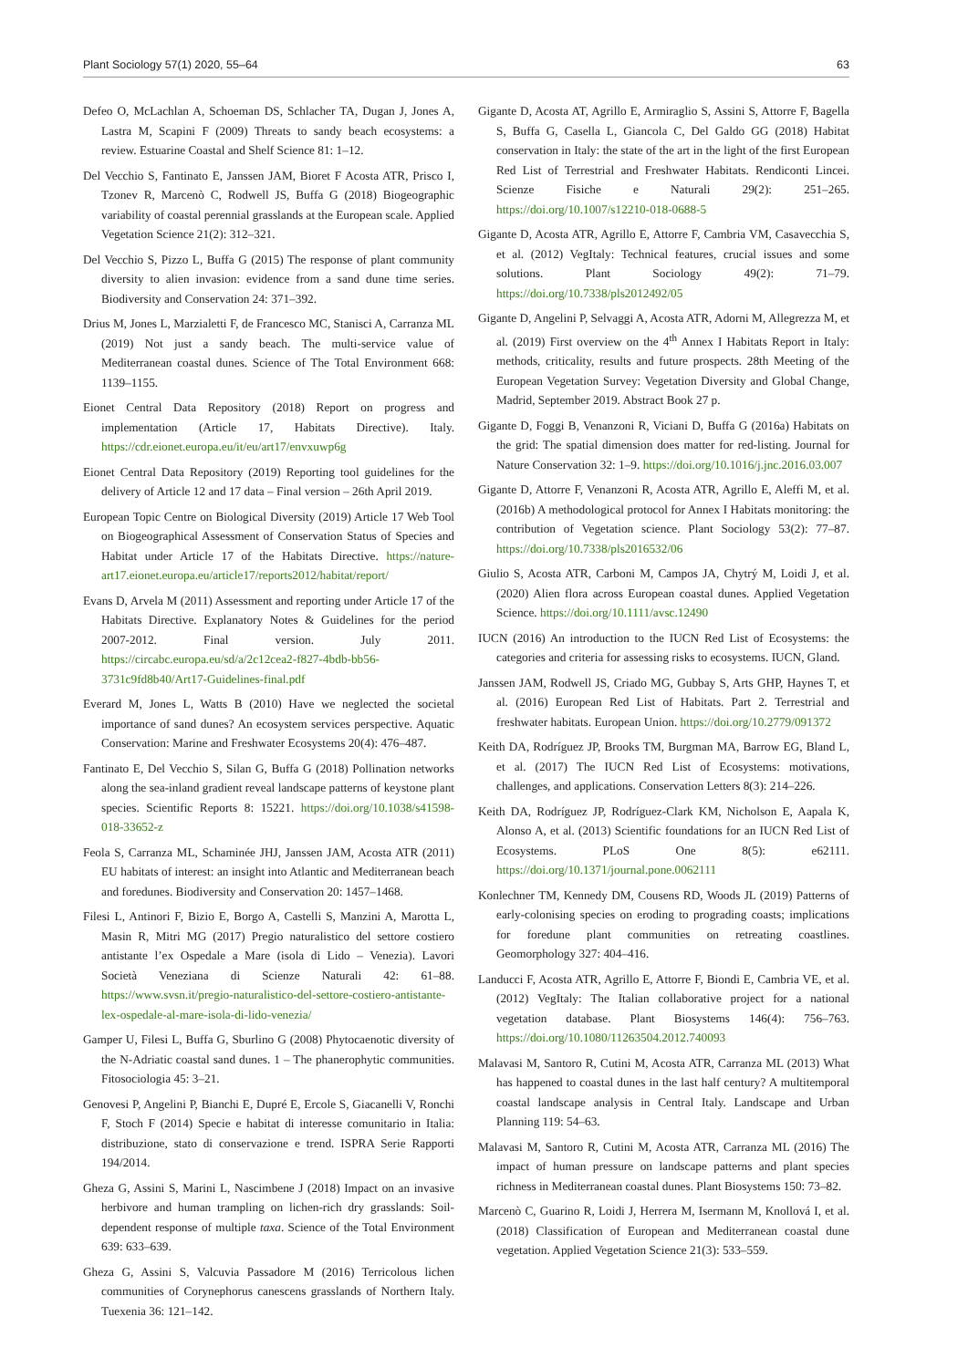Plant Sociology 57(1) 2020, 55–64 63
Defeo O, McLachlan A, Schoeman DS, Schlacher TA, Dugan J, Jones A, Lastra M, Scapini F (2009) Threats to sandy beach ecosystems: a review. Estuarine Coastal and Shelf Science 81: 1–12.
Del Vecchio S, Fantinato E, Janssen JAM, Bioret F Acosta ATR, Prisco I, Tzonev R, Marcenò C, Rodwell JS, Buffa G (2018) Biogeographic variability of coastal perennial grasslands at the European scale. Applied Vegetation Science 21(2): 312–321.
Del Vecchio S, Pizzo L, Buffa G (2015) The response of plant community diversity to alien invasion: evidence from a sand dune time series. Biodiversity and Conservation 24: 371–392.
Drius M, Jones L, Marzialetti F, de Francesco MC, Stanisci A, Carranza ML (2019) Not just a sandy beach. The multi-service value of Mediterranean coastal dunes. Science of The Total Environment 668: 1139–1155.
Eionet Central Data Repository (2018) Report on progress and implementation (Article 17, Habitats Directive). Italy. https://cdr.eionet.europa.eu/it/eu/art17/envxuwp6g
Eionet Central Data Repository (2019) Reporting tool guidelines for the delivery of Article 12 and 17 data – Final version – 26th April 2019.
European Topic Centre on Biological Diversity (2019) Article 17 Web Tool on Biogeographical Assessment of Conservation Status of Species and Habitat under Article 17 of the Habitats Directive. https://nature-art17.eionet.europa.eu/article17/reports2012/habitat/report/
Evans D, Arvela M (2011) Assessment and reporting under Article 17 of the Habitats Directive. Explanatory Notes & Guidelines for the period 2007-2012. Final version. July 2011. https://circabc.europa.eu/sd/a/2c12cea2-f827-4bdb-bb56-3731c9fd8b40/Art17-Guidelines-final.pdf
Everard M, Jones L, Watts B (2010) Have we neglected the societal importance of sand dunes? An ecosystem services perspective. Aquatic Conservation: Marine and Freshwater Ecosystems 20(4): 476–487.
Fantinato E, Del Vecchio S, Silan G, Buffa G (2018) Pollination networks along the sea-inland gradient reveal landscape patterns of keystone plant species. Scientific Reports 8: 15221. https://doi.org/10.1038/s41598-018-33652-z
Feola S, Carranza ML, Schaminée JHJ, Janssen JAM, Acosta ATR (2011) EU habitats of interest: an insight into Atlantic and Mediterranean beach and foredunes. Biodiversity and Conservation 20: 1457–1468.
Filesi L, Antinori F, Bizio E, Borgo A, Castelli S, Manzini A, Marotta L, Masin R, Mitri MG (2017) Pregio naturalistico del settore costiero antistante l’ex Ospedale a Mare (isola di Lido – Venezia). Lavori Società Veneziana di Scienze Naturali 42: 61–88. https://www.svsn.it/pregio-naturalistico-del-settore-costiero-antistante-lex-ospedale-al-mare-isola-di-lido-venezia/
Gamper U, Filesi L, Buffa G, Sburlino G (2008) Phytocaenotic diversity of the N-Adriatic coastal sand dunes. 1 – The phanerophytic communities. Fitosociologia 45: 3–21.
Genovesi P, Angelini P, Bianchi E, Dupré E, Ercole S, Giacanelli V, Ronchi F, Stoch F (2014) Specie e habitat di interesse comunitario in Italia: distribuzione, stato di conservazione e trend. ISPRA Serie Rapporti 194/2014.
Gheza G, Assini S, Marini L, Nascimbene J (2018) Impact on an invasive herbivore and human trampling on lichen-rich dry grasslands: Soil-dependent response of multiple taxa. Science of the Total Environment 639: 633–639.
Gheza G, Assini S, Valcuvia Passadore M (2016) Terricolous lichen communities of Corynephorus canescens grasslands of Northern Italy. Tuexenia 36: 121–142.
Gigante D, Acosta AT, Agrillo E, Armiraglio S, Assini S, Attorre F, Bagella S, Buffa G, Casella L, Giancola C, Del Galdo GG (2018) Habitat conservation in Italy: the state of the art in the light of the first European Red List of Terrestrial and Freshwater Habitats. Rendiconti Lincei. Scienze Fisiche e Naturali 29(2): 251–265. https://doi.org/10.1007/s12210-018-0688-5
Gigante D, Acosta ATR, Agrillo E, Attorre F, Cambria VM, Casavecchia S, et al. (2012) VegItaly: Technical features, crucial issues and some solutions. Plant Sociology 49(2): 71–79. https://doi.org/10.7338/pls2012492/05
Gigante D, Angelini P, Selvaggi A, Acosta ATR, Adorni M, Allegrezza M, et al. (2019) First overview on the 4<sup>th</sup> Annex I Habitats Report in Italy: methods, criticality, results and future prospects. 28th Meeting of the European Vegetation Survey: Vegetation Diversity and Global Change, Madrid, September 2019. Abstract Book 27 p.
Gigante D, Foggi B, Venanzoni R, Viciani D, Buffa G (2016a) Habitats on the grid: The spatial dimension does matter for red-listing. Journal for Nature Conservation 32: 1–9. https://doi.org/10.1016/j.jnc.2016.03.007
Gigante D, Attorre F, Venanzoni R, Acosta ATR, Agrillo E, Aleffi M, et al. (2016b) A methodological protocol for Annex I Habitats monitoring: the contribution of Vegetation science. Plant Sociology 53(2): 77–87. https://doi.org/10.7338/pls2016532/06
Giulio S, Acosta ATR, Carboni M, Campos JA, Chytrý M, Loidi J, et al. (2020) Alien flora across European coastal dunes. Applied Vegetation Science. https://doi.org/10.1111/avsc.12490
IUCN (2016) An introduction to the IUCN Red List of Ecosystems: the categories and criteria for assessing risks to ecosystems. IUCN, Gland.
Janssen JAM, Rodwell JS, Criado MG, Gubbay S, Arts GHP, Haynes T, et al. (2016) European Red List of Habitats. Part 2. Terrestrial and freshwater habitats. European Union. https://doi.org/10.2779/091372
Keith DA, Rodríguez JP, Brooks TM, Burgman MA, Barrow EG, Bland L, et al. (2017) The IUCN Red List of Ecosystems: motivations, challenges, and applications. Conservation Letters 8(3): 214–226.
Keith DA, Rodríguez JP, Rodríguez-Clark KM, Nicholson E, Aapala K, Alonso A, et al. (2013) Scientific foundations for an IUCN Red List of Ecosystems. PLoS One 8(5): e62111. https://doi.org/10.1371/journal.pone.0062111
Konlechner TM, Kennedy DM, Cousens RD, Woods JL (2019) Patterns of early-colonising species on eroding to prograding coasts; implications for foredune plant communities on retreating coastlines. Geomorphology 327: 404–416.
Landucci F, Acosta ATR, Agrillo E, Attorre F, Biondi E, Cambria VE, et al. (2012) VegItaly: The Italian collaborative project for a national vegetation database. Plant Biosystems 146(4): 756–763. https://doi.org/10.1080/11263504.2012.740093
Malavasi M, Santoro R, Cutini M, Acosta ATR, Carranza ML (2013) What has happened to coastal dunes in the last half century? A multitemporal coastal landscape analysis in Central Italy. Landscape and Urban Planning 119: 54–63.
Malavasi M, Santoro R, Cutini M, Acosta ATR, Carranza ML (2016) The impact of human pressure on landscape patterns and plant species richness in Mediterranean coastal dunes. Plant Biosystems 150: 73–82.
Marcenò C, Guarino R, Loidi J, Herrera M, Isermann M, Knollová I, et al. (2018) Classification of European and Mediterranean coastal dune vegetation. Applied Vegetation Science 21(3): 533–559.